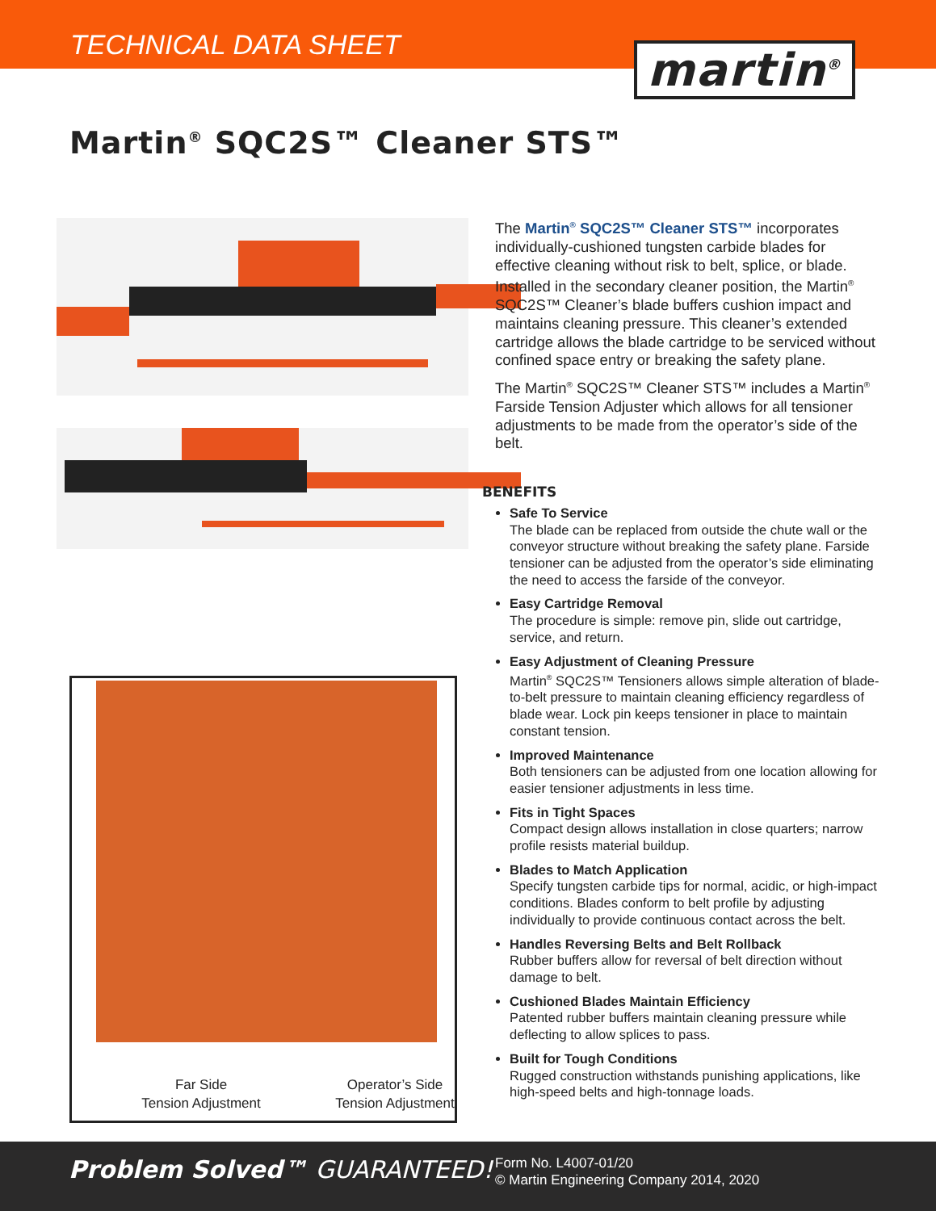TECHNICAL DATA SHEET
martin<sup>®</sup>
Martin<sup>®</sup> SQC2S™ Cleaner STS™
Far Side
Tension Adjustment
Operator’s Side
Tension Adjustment
The Martin<sup>®</sup> SQC2S™ Cleaner STS™ incorporates individually-cushioned tungsten carbide blades for effective cleaning without risk to belt, splice, or blade. Installed in the secondary cleaner position, the Martin<sup>®</sup> SQC2S™ Cleaner’s blade buffers cushion impact and maintains cleaning pressure. This cleaner’s extended cartridge allows the blade cartridge to be serviced without confined space entry or breaking the safety plane.
The Martin<sup>®</sup> SQC2S™ Cleaner STS™ includes a Martin<sup>®</sup> Farside Tension Adjuster which allows for all tensioner adjustments to be made from the operator’s side of the belt.
BENEFITS
Safe To Service
The blade can be replaced from outside the chute wall or the conveyor structure without breaking the safety plane. Farside tensioner can be adjusted from the operator’s side eliminating the need to access the farside of the conveyor.
Easy Cartridge Removal
The procedure is simple: remove pin, slide out cartridge, service, and return.
Easy Adjustment of Cleaning Pressure
Martin<sup>®</sup> SQC2S™ Tensioners allows simple alteration of blade-to-belt pressure to maintain cleaning efficiency regardless of blade wear. Lock pin keeps tensioner in place to maintain constant tension.
Improved Maintenance
Both tensioners can be adjusted from one location allowing for easier tensioner adjustments in less time.
Fits in Tight Spaces
Compact design allows installation in close quarters; narrow profile resists material buildup.
Blades to Match Application
Specify tungsten carbide tips for normal, acidic, or high-impact conditions. Blades conform to belt profile by adjusting individually to provide continuous contact across the belt.
Handles Reversing Belts and Belt Rollback
Rubber buffers allow for reversal of belt direction without damage to belt.
Cushioned Blades Maintain Efficiency
Patented rubber buffers maintain cleaning pressure while deflecting to allow splices to pass.
Built for Tough Conditions
Rugged construction withstands punishing applications, like high-speed belts and high-tonnage loads.
Problem Solved™ GUARANTEED!
Form No. L4007-01/20
© Martin Engineering Company 2014, 2020